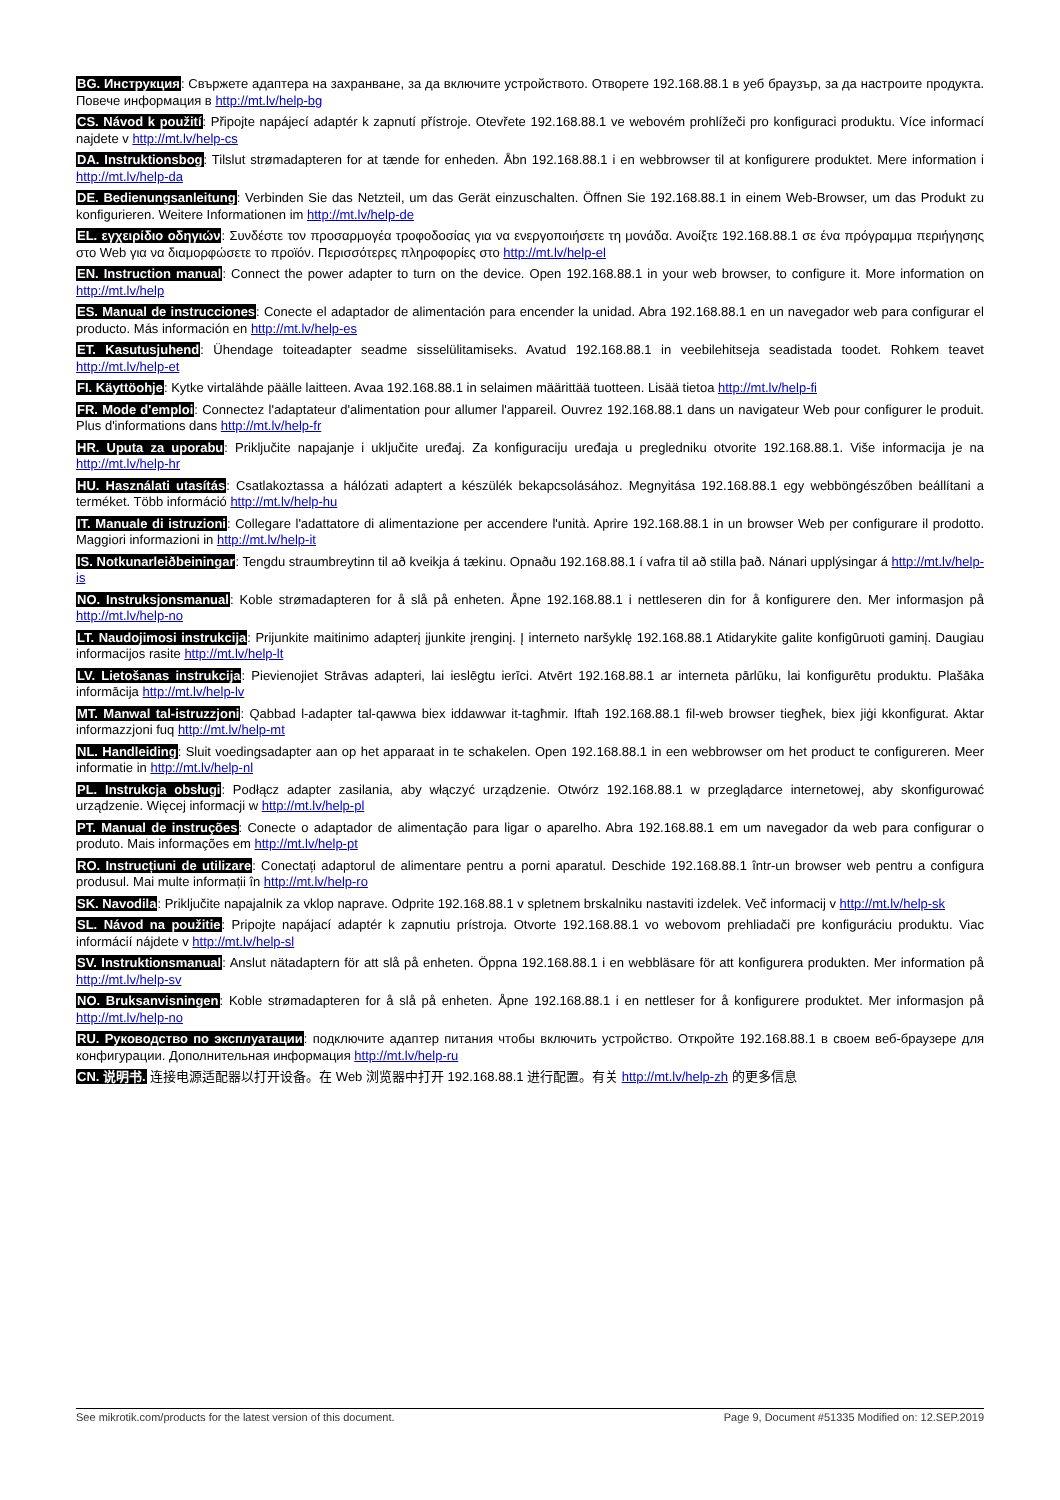BG. Инструкция: Свържете адаптера на захранване, за да включите устройството. Отворете 192.168.88.1 в уеб браузър, за да настроите продукта. Повече информация в http://mt.lv/help-bg
CS. Návod k použití: Připojte napájecí adaptér k zapnutí přístroje. Otevřete 192.168.88.1 ve webovém prohlížeči pro konfiguraci produktu. Více informací najdete v http://mt.lv/help-cs
DA. Instruktionsbog: Tilslut strømadapteren for at tænde for enheden. Åbn 192.168.88.1 i en webbrowser til at konfigurere produktet. Mere information i http://mt.lv/help-da
DE. Bedienungsanleitung: Verbinden Sie das Netzteil, um das Gerät einzuschalten. Öffnen Sie 192.168.88.1 in einem Web-Browser, um das Produkt zu konfigurieren. Weitere Informationen im http://mt.lv/help-de
EL. εγχειρίδιο οδηγιών: Συνδέστε τον προσαρμογέα τροφοδοσίας για να ενεργοποιήσετε τη μονάδα. Ανοίξτε 192.168.88.1 σε ένα πρόγραμμα περιήγησης στο Web για να διαμορφώσετε το προϊόν. Περισσότερες πληροφορίες στο http://mt.lv/help-el
EN. Instruction manual: Connect the power adapter to turn on the device. Open 192.168.88.1 in your web browser, to configure it. More information on http://mt.lv/help
ES. Manual de instrucciones: Conecte el adaptador de alimentación para encender la unidad. Abra 192.168.88.1 en un navegador web para configurar el producto. Más información en http://mt.lv/help-es
ET. Kasutusjuhend: Ühendage toiteadapter seadme sisselülitamiseks. Avatud 192.168.88.1 in veebilehitseja seadistada toodet. Rohkem teavet http://mt.lv/help-et
FI. Käyttöohje: Kytke virtalähde päälle laitteen. Avaa 192.168.88.1 in selaimen määrittää tuotteen. Lisää tietoa http://mt.lv/help-fi
FR. Mode d'emploi: Connectez l'adaptateur d'alimentation pour allumer l'appareil. Ouvrez 192.168.88.1 dans un navigateur Web pour configurer le produit. Plus d'informations dans http://mt.lv/help-fr
HR. Uputa za uporabu: Priključite napajanje i uključite uređaj. Za konfiguraciju uređaja u pregledniku otvorite 192.168.88.1. Više informacija je na http://mt.lv/help-hr
HU. Használati utasítás: Csatlakoztassa a hálózati adaptert a készülék bekapcsolásához. Megnyitása 192.168.88.1 egy webböngészőben beállítani a terméket. Több információ http://mt.lv/help-hu
IT. Manuale di istruzioni: Collegare l'adattatore di alimentazione per accendere l'unità. Aprire 192.168.88.1 in un browser Web per configurare il prodotto. Maggiori informazioni in http://mt.lv/help-it
IS. Notkunarleiðbeiningar: Tengdu straumbreytinn til að kveikja á tækinu. Opnaðu 192.168.88.1 í vafra til að stilla það. Nánari upplýsingar á http://mt.lv/help-is
NO. Instruksjonsmanual: Koble strømadapteren for å slå på enheten. Åpne 192.168.88.1 i nettleseren din for å konfigurere den. Mer informasjon på http://mt.lv/help-no
LT. Naudojimosi instrukcija: Prijunkite maitinimo adapterį įjunkite įrenginį. Į interneto naršyklę 192.168.88.1 Atidarykite galite konfigūruoti gaminį. Daugiau informacijos rasite http://mt.lv/help-lt
LV. Lietošanas instrukcija: Pievienojiet Strāvas adapteri, lai ieslēgtu ierīci. Atvērt 192.168.88.1 ar interneta pārlūku, lai konfigurētu produktu. Plašāka informācija http://mt.lv/help-lv
MT. Manwal tal-istruzzjoni: Qabbad l-adapter tal-qawwa biex iddawwar it-tagħmir. Iftaħ 192.168.88.1 fil-web browser tiegħek, biex jiġi kkonfigurat. Aktar informazzjoni fuq http://mt.lv/help-mt
NL. Handleiding: Sluit voedingsadapter aan op het apparaat in te schakelen. Open 192.168.88.1 in een webbrowser om het product te configureren. Meer informatie in http://mt.lv/help-nl
PL. Instrukcja obsługi: Podłącz adapter zasilania, aby włączyć urządzenie. Otwórz 192.168.88.1 w przeglądarce internetowej, aby skonfigurować urządzenie. Więcej informacji w http://mt.lv/help-pl
PT. Manual de instruções: Conecte o adaptador de alimentação para ligar o aparelho. Abra 192.168.88.1 em um navegador da web para configurar o produto. Mais informações em http://mt.lv/help-pt
RO. Instrucțiuni de utilizare: Conectați adaptorul de alimentare pentru a porni aparatul. Deschide 192.168.88.1 într-un browser web pentru a configura produsul. Mai multe informații în http://mt.lv/help-ro
SK. Navodila: Priključite napajalnik za vklop naprave. Odprite 192.168.88.1 v spletnem brskalniku nastaviti izdelek. Več informacij v http://mt.lv/help-sk
SL. Návod na použitie: Pripojte napájací adaptér k zapnutiu prístroja. Otvorte 192.168.88.1 vo webovom prehliadači pre konfiguráciu produktu. Viac informácií nájdete v http://mt.lv/help-sl
SV. Instruktionsmanual: Anslut nätadaptern för att slå på enheten. Öppna 192.168.88.1 i en webbläsare för att konfigurera produkten. Mer information på http://mt.lv/help-sv
NO. Bruksanvisningen: Koble strømadapteren for å slå på enheten. Åpne 192.168.88.1 i en nettleser for å konfigurere produktet. Mer informasjon på http://mt.lv/help-no
RU. Руководство по эксплуатации: подключите адаптер питания чтобы включить устройство. Откройте 192.168.88.1 в своем веб-браузере для конфигурации. Дополнительная информация http://mt.lv/help-ru
CN. 说明书. 连接电源适配器以打开设备。在 Web 浏览器中打开 192.168.88.1 进行配置。有关 http://mt.lv/help-zh 的更多信息
See mikrotik.com/products for the latest version of this document. Page 9, Document #51335 Modified on: 12.SEP.2019